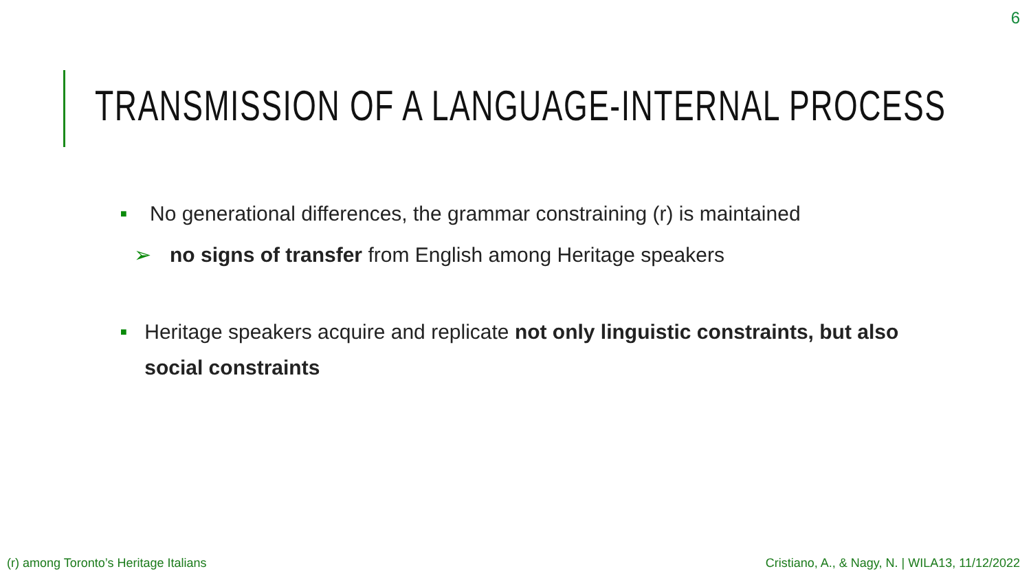6
TRANSMISSION OF A LANGUAGE-INTERNAL PROCESS
■ No generational differences, the grammar constraining (r) is maintained
➢ no signs of transfer from English among Heritage speakers
■ Heritage speakers acquire and replicate not only linguistic constraints, but also social constraints
(r) among Toronto’s Heritage Italians
Cristiano, A., & Nagy, N. | WILA13, 11/12/2022